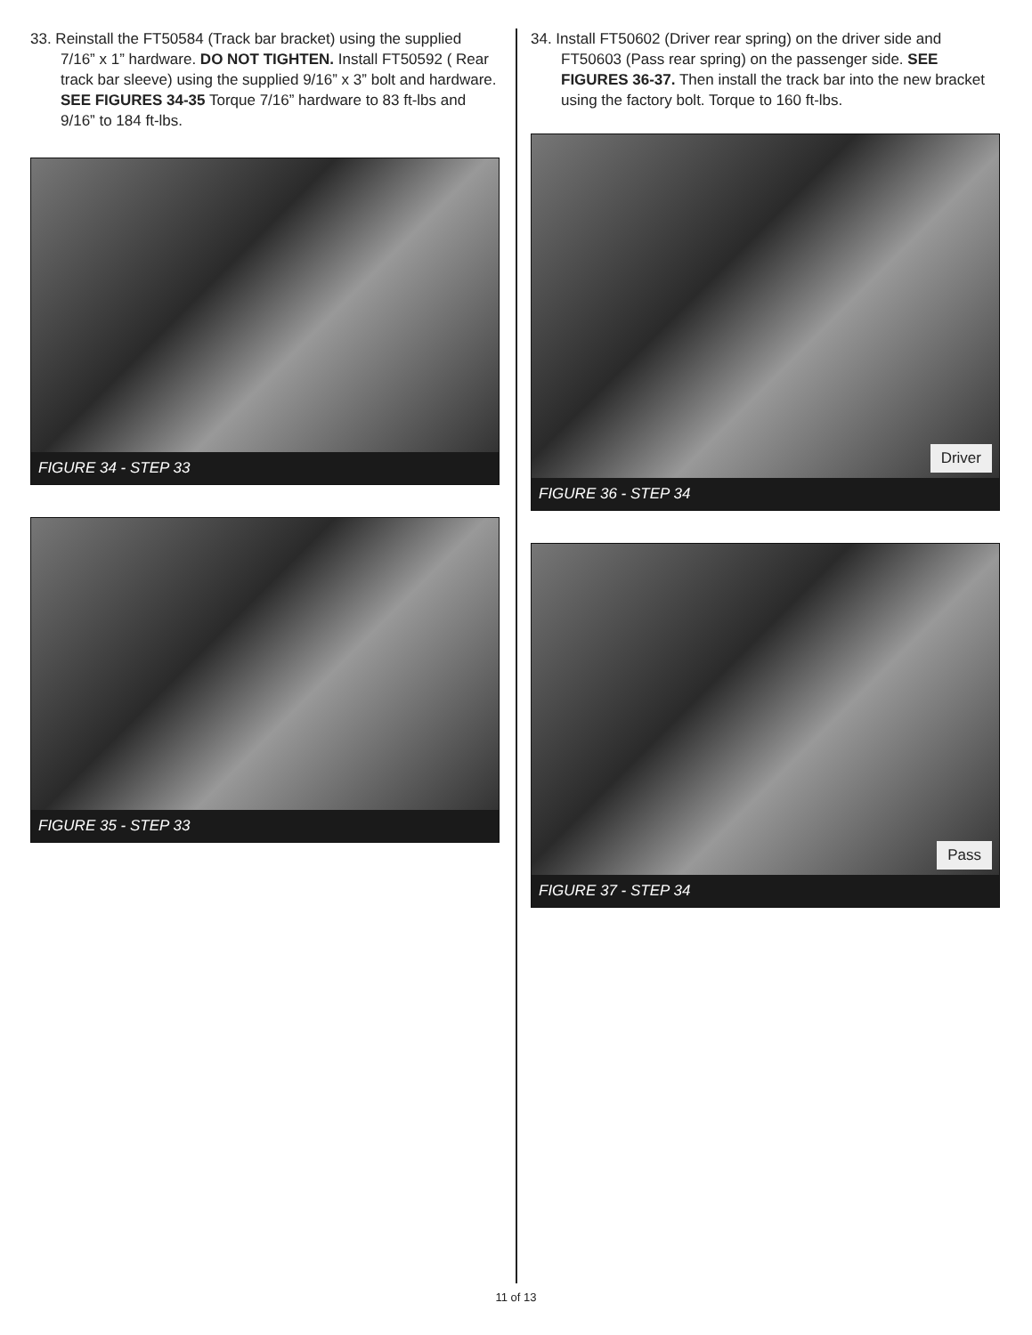33. Reinstall the FT50584 (Track bar bracket) using the supplied 7/16” x 1” hardware. DO NOT TIGHTEN. Install FT50592 ( Rear track bar sleeve) using the supplied 9/16” x 3” bolt and hardware. SEE FIGURES 34-35 Torque 7/16” hardware to 83 ft-lbs and 9/16” to 184 ft-lbs.
FIGURE 34 - STEP 33
FIGURE 35 - STEP 33
34. Install FT50602 (Driver rear spring) on the driver side and FT50603 (Pass rear spring) on the passenger side. SEE FIGURES 36-37. Then install the track bar into the new bracket using the factory bolt. Torque to 160 ft-lbs.
Driver
FIGURE 36 - STEP 34
Pass
FIGURE 37 - STEP 34
11 of 13